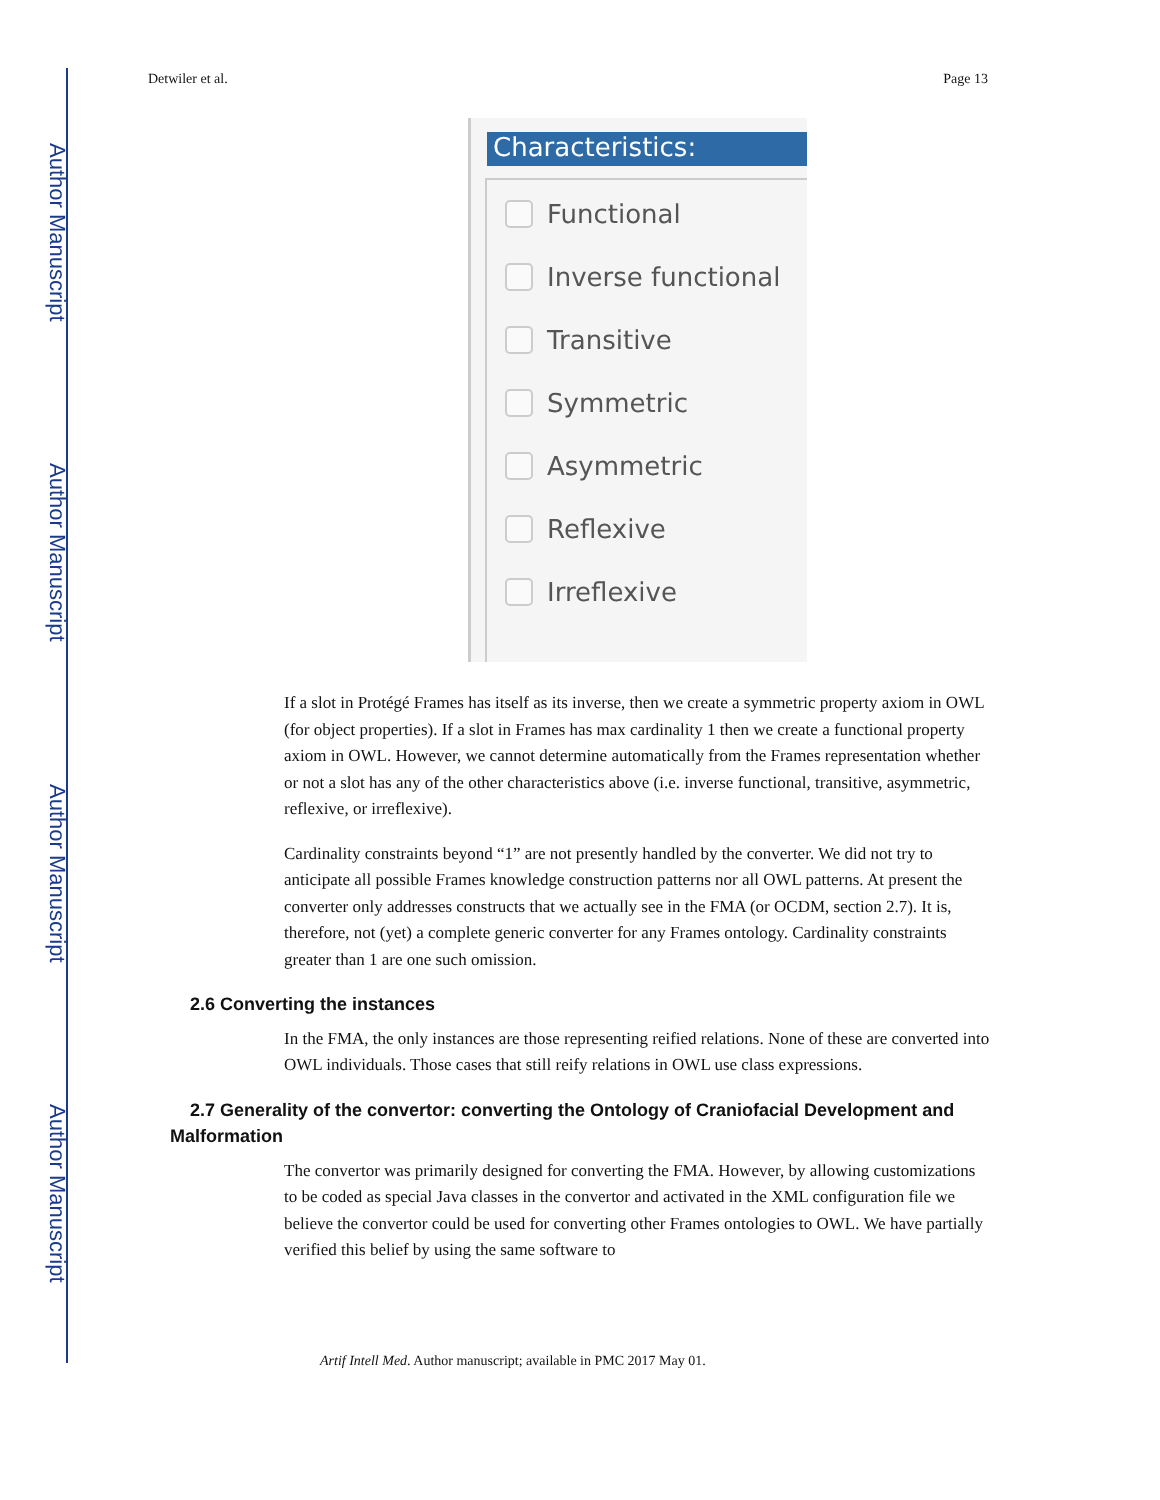Author Manuscript
Author Manuscript
Author Manuscript
Author Manuscript
Detwiler et al. Page 13
Characteristics:
Functional
Inverse functional
Transitive
Symmetric
Asymmetric
Reflexive
Irreflexive
If a slot in Protégé Frames has itself as its inverse, then we create a symmetric property axiom in OWL (for object properties). If a slot in Frames has max cardinality 1 then we create a functional property axiom in OWL. However, we cannot determine automatically from the Frames representation whether or not a slot has any of the other characteristics above (i.e. inverse functional, transitive, asymmetric, reflexive, or irreflexive).
Cardinality constraints beyond “1” are not presently handled by the converter. We did not try to anticipate all possible Frames knowledge construction patterns nor all OWL patterns. At present the converter only addresses constructs that we actually see in the FMA (or OCDM, section 2.7). It is, therefore, not (yet) a complete generic converter for any Frames ontology. Cardinality constraints greater than 1 are one such omission.
2.6 Converting the instances
In the FMA, the only instances are those representing reified relations. None of these are converted into OWL individuals. Those cases that still reify relations in OWL use class expressions.
2.7 Generality of the convertor: converting the Ontology of Craniofacial Development and Malformation
The convertor was primarily designed for converting the FMA. However, by allowing customizations to be coded as special Java classes in the convertor and activated in the XML configuration file we believe the convertor could be used for converting other Frames ontologies to OWL. We have partially verified this belief by using the same software to
Artif Intell Med. Author manuscript; available in PMC 2017 May 01.